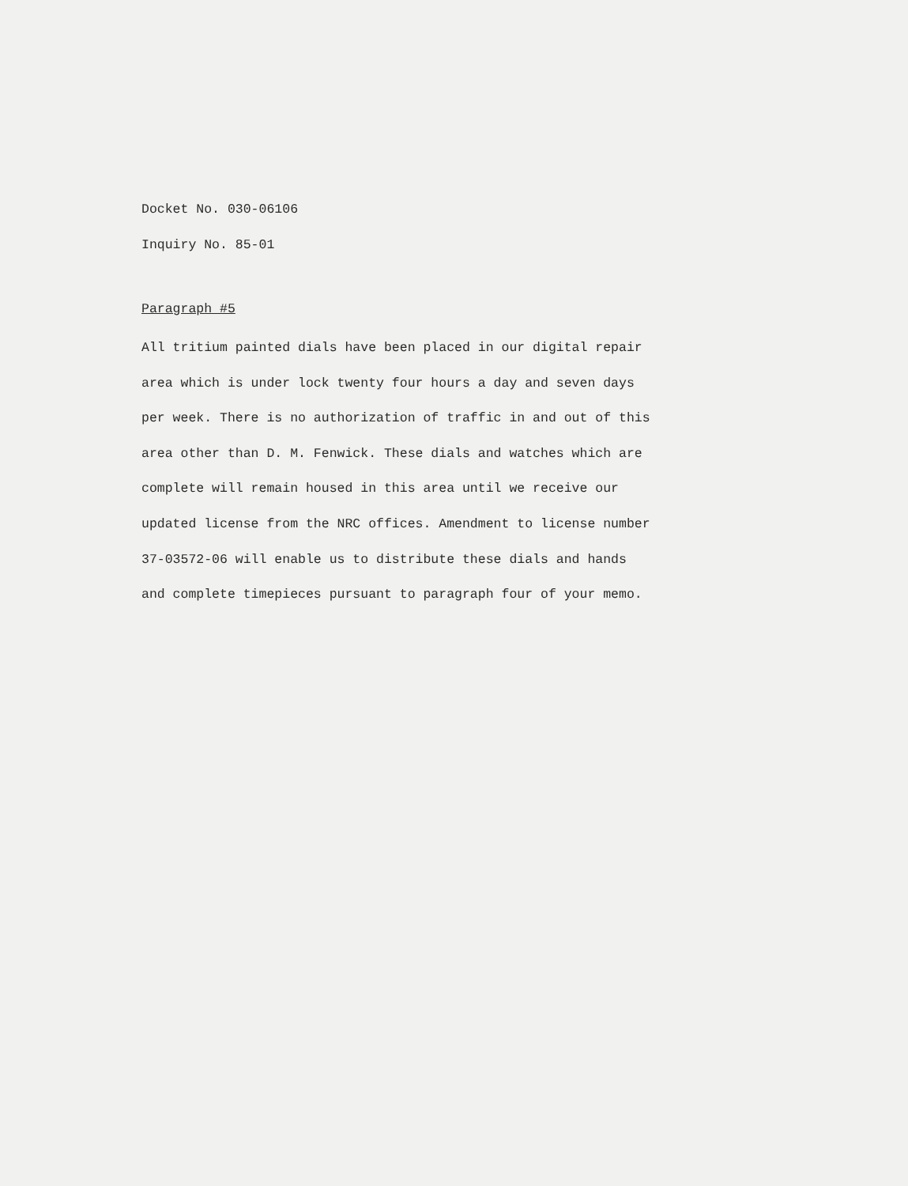Docket No. 030-06106
Inquiry No. 85-01
Paragraph #5
All tritium painted dials have been placed in our digital repair
area which is under lock twenty four hours a day and seven days
per week. There is no authorization of traffic in and out of this
area other than D. M. Fenwick. These dials and watches which are
complete will remain housed in this area until we receive our
updated license from the NRC offices. Amendment to license number
37-03572-06 will enable us to distribute these dials and hands
and complete timepieces pursuant to paragraph four of your memo.